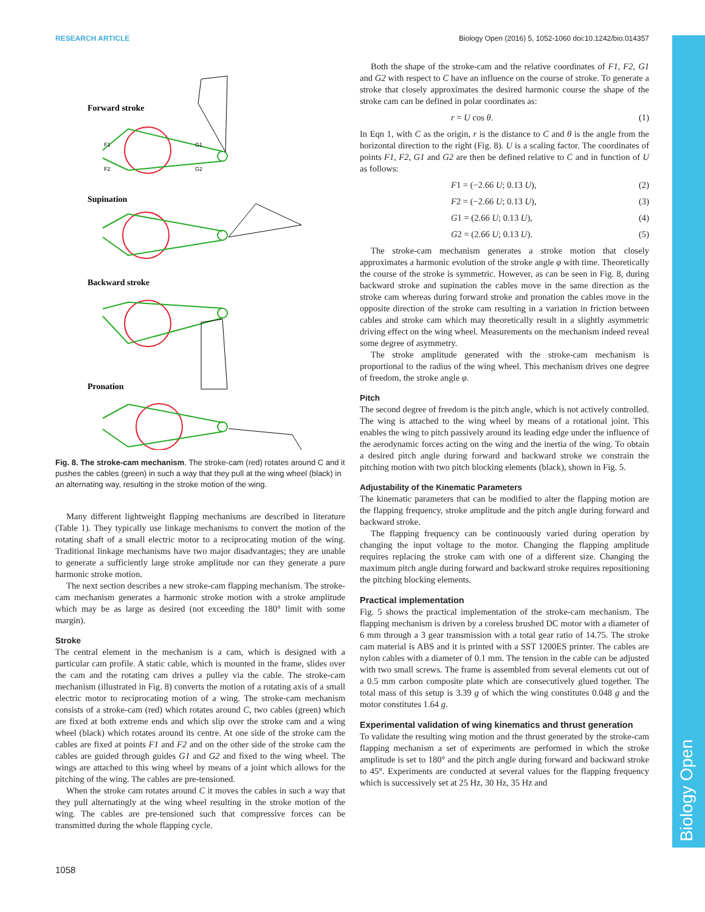Biology Open
RESEARCH ARTICLE Biology Open (2016) 5, 1052-1060 doi:10.1242/bio.014357
Forward stroke
Supination
Backward stroke
Pronation
F1
F2
G1
G2
Fig. 8. The stroke-cam mechanism. The stroke-cam (red) rotates around C and it pushes the cables (green) in such a way that they pull at the wing wheel (black) in an alternating way, resulting in the stroke motion of the wing.
Many different lightweight flapping mechanisms are described in literature (Table 1). They typically use linkage mechanisms to convert the motion of the rotating shaft of a small electric motor to a reciprocating motion of the wing. Traditional linkage mechanisms have two major disadvantages; they are unable to generate a sufficiently large stroke amplitude nor can they generate a pure harmonic stroke motion.
The next section describes a new stroke-cam flapping mechanism. The stroke-cam mechanism generates a harmonic stroke motion with a stroke amplitude which may be as large as desired (not exceeding the 180° limit with some margin).
Stroke
The central element in the mechanism is a cam, which is designed with a particular cam profile. A static cable, which is mounted in the frame, slides over the cam and the rotating cam drives a pulley via the cable. The stroke-cam mechanism (illustrated in Fig. 8) converts the motion of a rotating axis of a small electric motor to reciprocating motion of a wing. The stroke-cam mechanism consists of a stroke-cam (red) which rotates around C, two cables (green) which are fixed at both extreme ends and which slip over the stroke cam and a wing wheel (black) which rotates around its centre. At one side of the stroke cam the cables are fixed at points F1 and F2 and on the other side of the stroke cam the cables are guided through guides G1 and G2 and fixed to the wing wheel. The wings are attached to this wing wheel by means of a joint which allows for the pitching of the wing. The cables are pre-tensioned.
When the stroke cam rotates around C it moves the cables in such a way that they pull alternatingly at the wing wheel resulting in the stroke motion of the wing. The cables are pre-tensioned such that compressive forces can be transmitted during the whole flapping cycle.
Both the shape of the stroke-cam and the relative coordinates of F1, F2, G1 and G2 with respect to C have an influence on the course of stroke. To generate a stroke that closely approximates the desired harmonic course the shape of the stroke cam can be defined in polar coordinates as:
r = U cos θ. (1)
In Eqn 1, with C as the origin, r is the distance to C and θ is the angle from the horizontal direction to the right (Fig. 8). U is a scaling factor. The coordinates of points F1, F2, G1 and G2 are then be defined relative to C and in function of U as follows:
F1 = (−2.66 U; 0.13 U), (2)
F2 = (−2.66 U; 0.13 U), (3)
G1 = (2.66 U; 0.13 U), (4)
G2 = (2.66 U; 0.13 U). (5)
The stroke-cam mechanism generates a stroke motion that closely approximates a harmonic evolution of the stroke angle φ with time. Theoretically the course of the stroke is symmetric. However, as can be seen in Fig. 8, during backward stroke and supination the cables move in the same direction as the stroke cam whereas during forward stroke and pronation the cables move in the opposite direction of the stroke cam resulting in a variation in friction between cables and stroke cam which may theoretically result in a slightly asymmetric driving effect on the wing wheel. Measurements on the mechanism indeed reveal some degree of asymmetry.
The stroke amplitude generated with the stroke-cam mechanism is proportional to the radius of the wing wheel. This mechanism drives one degree of freedom, the stroke angle φ.
Pitch
The second degree of freedom is the pitch angle, which is not actively controlled. The wing is attached to the wing wheel by means of a rotational joint. This enables the wing to pitch passively around its leading edge under the influence of the aerodynamic forces acting on the wing and the inertia of the wing. To obtain a desired pitch angle during forward and backward stroke we constrain the pitching motion with two pitch blocking elements (black), shown in Fig. 5.
Adjustability of the Kinematic Parameters
The kinematic parameters that can be modified to alter the flapping motion are the flapping frequency, stroke amplitude and the pitch angle during forward and backward stroke.
The flapping frequency can be continuously varied during operation by changing the input voltage to the motor. Changing the flapping amplitude requires replacing the stroke cam with one of a different size. Changing the maximum pitch angle during forward and backward stroke requires repositioning the pitching blocking elements.
Practical implementation
Fig. 5 shows the practical implementation of the stroke-cam mechanism. The flapping mechanism is driven by a coreless brushed DC motor with a diameter of 6 mm through a 3 gear transmission with a total gear ratio of 14.75. The stroke cam material is ABS and it is printed with a SST 1200ES printer. The cables are nylon cables with a diameter of 0.1 mm. The tension in the cable can be adjusted with two small screws. The frame is assembled from several elements cut out of a 0.5 mm carbon composite plate which are consecutively glued together. The total mass of this setup is 3.39 g of which the wing constitutes 0.048 g and the motor constitutes 1.64 g.
Experimental validation of wing kinematics and thrust generation
To validate the resulting wing motion and the thrust generated by the stroke-cam flapping mechanism a set of experiments are performed in which the stroke amplitude is set to 180° and the pitch angle during forward and backward stroke to 45°. Experiments are conducted at several values for the flapping frequency which is successively set at 25 Hz, 30 Hz, 35 Hz and
1058